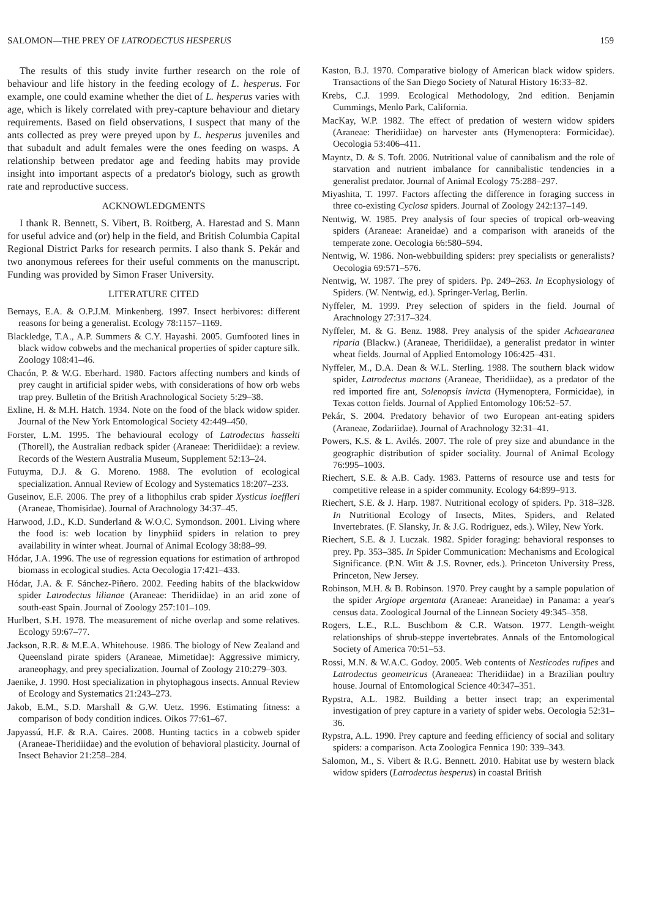SALOMON—THE PREY OF LATRODECTUS HESPERUS 159
The results of this study invite further research on the role of behaviour and life history in the feeding ecology of L. hesperus. For example, one could examine whether the diet of L. hesperus varies with age, which is likely correlated with prey-capture behaviour and dietary requirements. Based on field observations, I suspect that many of the ants collected as prey were preyed upon by L. hesperus juveniles and that subadult and adult females were the ones feeding on wasps. A relationship between predator age and feeding habits may provide insight into important aspects of a predator's biology, such as growth rate and reproductive success.
ACKNOWLEDGMENTS
I thank R. Bennett, S. Vibert, B. Roitberg, A. Harestad and S. Mann for useful advice and (or) help in the field, and British Columbia Capital Regional District Parks for research permits. I also thank S. Pekár and two anonymous referees for their useful comments on the manuscript. Funding was provided by Simon Fraser University.
LITERATURE CITED
Bernays, E.A. & O.P.J.M. Minkenberg. 1997. Insect herbivores: different reasons for being a generalist. Ecology 78:1157–1169.
Blackledge, T.A., A.P. Summers & C.Y. Hayashi. 2005. Gumfooted lines in black widow cobwebs and the mechanical properties of spider capture silk. Zoology 108:41–46.
Chacón, P. & W.G. Eberhard. 1980. Factors affecting numbers and kinds of prey caught in artificial spider webs, with considerations of how orb webs trap prey. Bulletin of the British Arachnological Society 5:29–38.
Exline, H. & M.H. Hatch. 1934. Note on the food of the black widow spider. Journal of the New York Entomological Society 42:449–450.
Forster, L.M. 1995. The behavioural ecology of Latrodectus hasselti (Thorell), the Australian redback spider (Araneae: Theridiidae): a review. Records of the Western Australia Museum, Supplement 52:13–24.
Futuyma, D.J. & G. Moreno. 1988. The evolution of ecological specialization. Annual Review of Ecology and Systematics 18:207–233.
Guseinov, E.F. 2006. The prey of a lithophilus crab spider Xysticus loeffleri (Araneae, Thomisidae). Journal of Arachnology 34:37–45.
Harwood, J.D., K.D. Sunderland & W.O.C. Symondson. 2001. Living where the food is: web location by linyphiid spiders in relation to prey availability in winter wheat. Journal of Animal Ecology 38:88–99.
Hódar, J.A. 1996. The use of regression equations for estimation of arthropod biomass in ecological studies. Acta Oecologia 17:421–433.
Hódar, J.A. & F. Sánchez-Piñero. 2002. Feeding habits of the blackwidow spider Latrodectus lilianae (Araneae: Theridiidae) in an arid zone of south-east Spain. Journal of Zoology 257:101–109.
Hurlbert, S.H. 1978. The measurement of niche overlap and some relatives. Ecology 59:67–77.
Jackson, R.R. & M.E.A. Whitehouse. 1986. The biology of New Zealand and Queensland pirate spiders (Araneae, Mimetidae): Aggressive mimicry, araneophagy, and prey specialization. Journal of Zoology 210:279–303.
Jaenike, J. 1990. Host specialization in phytophagous insects. Annual Review of Ecology and Systematics 21:243–273.
Jakob, E.M., S.D. Marshall & G.W. Uetz. 1996. Estimating fitness: a comparison of body condition indices. Oikos 77:61–67.
Japyassú, H.F. & R.A. Caires. 2008. Hunting tactics in a cobweb spider (Araneae-Theridiidae) and the evolution of behavioral plasticity. Journal of Insect Behavior 21:258–284.
Kaston, B.J. 1970. Comparative biology of American black widow spiders. Transactions of the San Diego Society of Natural History 16:33–82.
Krebs, C.J. 1999. Ecological Methodology, 2nd edition. Benjamin Cummings, Menlo Park, California.
MacKay, W.P. 1982. The effect of predation of western widow spiders (Araneae: Theridiidae) on harvester ants (Hymenoptera: Formicidae). Oecologia 53:406–411.
Mayntz, D. & S. Toft. 2006. Nutritional value of cannibalism and the role of starvation and nutrient imbalance for cannibalistic tendencies in a generalist predator. Journal of Animal Ecology 75:288–297.
Miyashita, T. 1997. Factors affecting the difference in foraging success in three co-existing Cyclosa spiders. Journal of Zoology 242:137–149.
Nentwig, W. 1985. Prey analysis of four species of tropical orb-weaving spiders (Araneae: Araneidae) and a comparison with araneids of the temperate zone. Oecologia 66:580–594.
Nentwig, W. 1986. Non-webbuilding spiders: prey specialists or generalists? Oecologia 69:571–576.
Nentwig, W. 1987. The prey of spiders. Pp. 249–263. In Ecophysiology of Spiders. (W. Nentwig, ed.). Springer-Verlag, Berlin.
Nyffeler, M. 1999. Prey selection of spiders in the field. Journal of Arachnology 27:317–324.
Nyffeler, M. & G. Benz. 1988. Prey analysis of the spider Achaearanea riparia (Blackw.) (Araneae, Theridiidae), a generalist predator in winter wheat fields. Journal of Applied Entomology 106:425–431.
Nyffeler, M., D.A. Dean & W.L. Sterling. 1988. The southern black widow spider, Latrodectus mactans (Araneae, Theridiidae), as a predator of the red imported fire ant, Solenopsis invicta (Hymenoptera, Formicidae), in Texas cotton fields. Journal of Applied Entomology 106:52–57.
Pekár, S. 2004. Predatory behavior of two European ant-eating spiders (Araneae, Zodariidae). Journal of Arachnology 32:31–41.
Powers, K.S. & L. Avilés. 2007. The role of prey size and abundance in the geographic distribution of spider sociality. Journal of Animal Ecology 76:995–1003.
Riechert, S.E. & A.B. Cady. 1983. Patterns of resource use and tests for competitive release in a spider community. Ecology 64:899–913.
Riechert, S.E. & J. Harp. 1987. Nutritional ecology of spiders. Pp. 318–328. In Nutritional Ecology of Insects, Mites, Spiders, and Related Invertebrates. (F. Slansky, Jr. & J.G. Rodriguez, eds.). Wiley, New York.
Riechert, S.E. & J. Luczak. 1982. Spider foraging: behavioral responses to prey. Pp. 353–385. In Spider Communication: Mechanisms and Ecological Significance. (P.N. Witt & J.S. Rovner, eds.). Princeton University Press, Princeton, New Jersey.
Robinson, M.H. & B. Robinson. 1970. Prey caught by a sample population of the spider Argiope argentata (Araneae: Araneidae) in Panama: a year's census data. Zoological Journal of the Linnean Society 49:345–358.
Rogers, L.E., R.L. Buschbom & C.R. Watson. 1977. Length-weight relationships of shrub-steppe invertebrates. Annals of the Entomological Society of America 70:51–53.
Rossi, M.N. & W.A.C. Godoy. 2005. Web contents of Nesticodes rufipes and Latrodectus geometricus (Araneaea: Theridiidae) in a Brazilian poultry house. Journal of Entomological Science 40:347–351.
Rypstra, A.L. 1982. Building a better insect trap; an experimental investigation of prey capture in a variety of spider webs. Oecologia 52:31–36.
Rypstra, A.L. 1990. Prey capture and feeding efficiency of social and solitary spiders: a comparison. Acta Zoologica Fennica 190: 339–343.
Salomon, M., S. Vibert & R.G. Bennett. 2010. Habitat use by western black widow spiders (Latrodectus hesperus) in coastal British